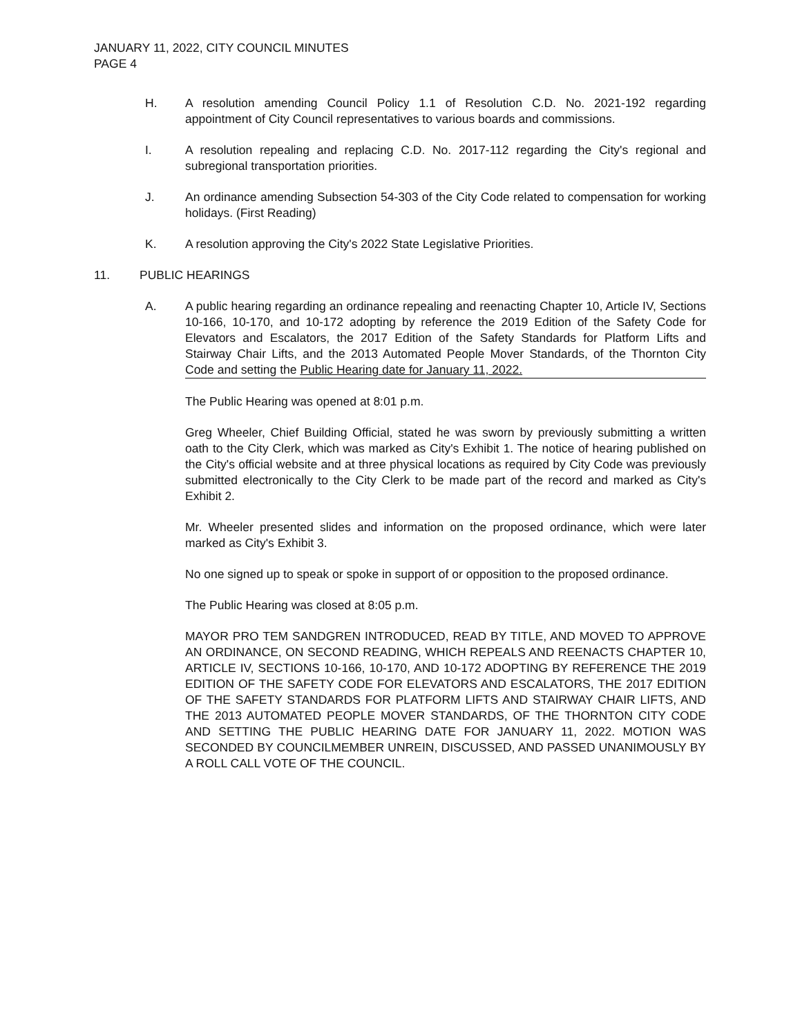JANUARY 11, 2022, CITY COUNCIL MINUTES
PAGE 4
H. A resolution amending Council Policy 1.1 of Resolution C.D. No. 2021-192 regarding appointment of City Council representatives to various boards and commissions.
I. A resolution repealing and replacing C.D. No. 2017-112 regarding the City's regional and subregional transportation priorities.
J. An ordinance amending Subsection 54-303 of the City Code related to compensation for working holidays. (First Reading)
K. A resolution approving the City's 2022 State Legislative Priorities.
11. PUBLIC HEARINGS
A. A public hearing regarding an ordinance repealing and reenacting Chapter 10, Article IV, Sections 10-166, 10-170, and 10-172 adopting by reference the 2019 Edition of the Safety Code for Elevators and Escalators, the 2017 Edition of the Safety Standards for Platform Lifts and Stairway Chair Lifts, and the 2013 Automated People Mover Standards, of the Thornton City Code and setting the Public Hearing date for January 11, 2022.
The Public Hearing was opened at 8:01 p.m.
Greg Wheeler, Chief Building Official, stated he was sworn by previously submitting a written oath to the City Clerk, which was marked as City's Exhibit 1. The notice of hearing published on the City's official website and at three physical locations as required by City Code was previously submitted electronically to the City Clerk to be made part of the record and marked as City's Exhibit 2.
Mr. Wheeler presented slides and information on the proposed ordinance, which were later marked as City's Exhibit 3.
No one signed up to speak or spoke in support of or opposition to the proposed ordinance.
The Public Hearing was closed at 8:05 p.m.
MAYOR PRO TEM SANDGREN INTRODUCED, READ BY TITLE, AND MOVED TO APPROVE AN ORDINANCE, ON SECOND READING, WHICH REPEALS AND REENACTS CHAPTER 10, ARTICLE IV, SECTIONS 10-166, 10-170, AND 10-172 ADOPTING BY REFERENCE THE 2019 EDITION OF THE SAFETY CODE FOR ELEVATORS AND ESCALATORS, THE 2017 EDITION OF THE SAFETY STANDARDS FOR PLATFORM LIFTS AND STAIRWAY CHAIR LIFTS, AND THE 2013 AUTOMATED PEOPLE MOVER STANDARDS, OF THE THORNTON CITY CODE AND SETTING THE PUBLIC HEARING DATE FOR JANUARY 11, 2022. MOTION WAS SECONDED BY COUNCILMEMBER UNREIN, DISCUSSED, AND PASSED UNANIMOUSLY BY A ROLL CALL VOTE OF THE COUNCIL.